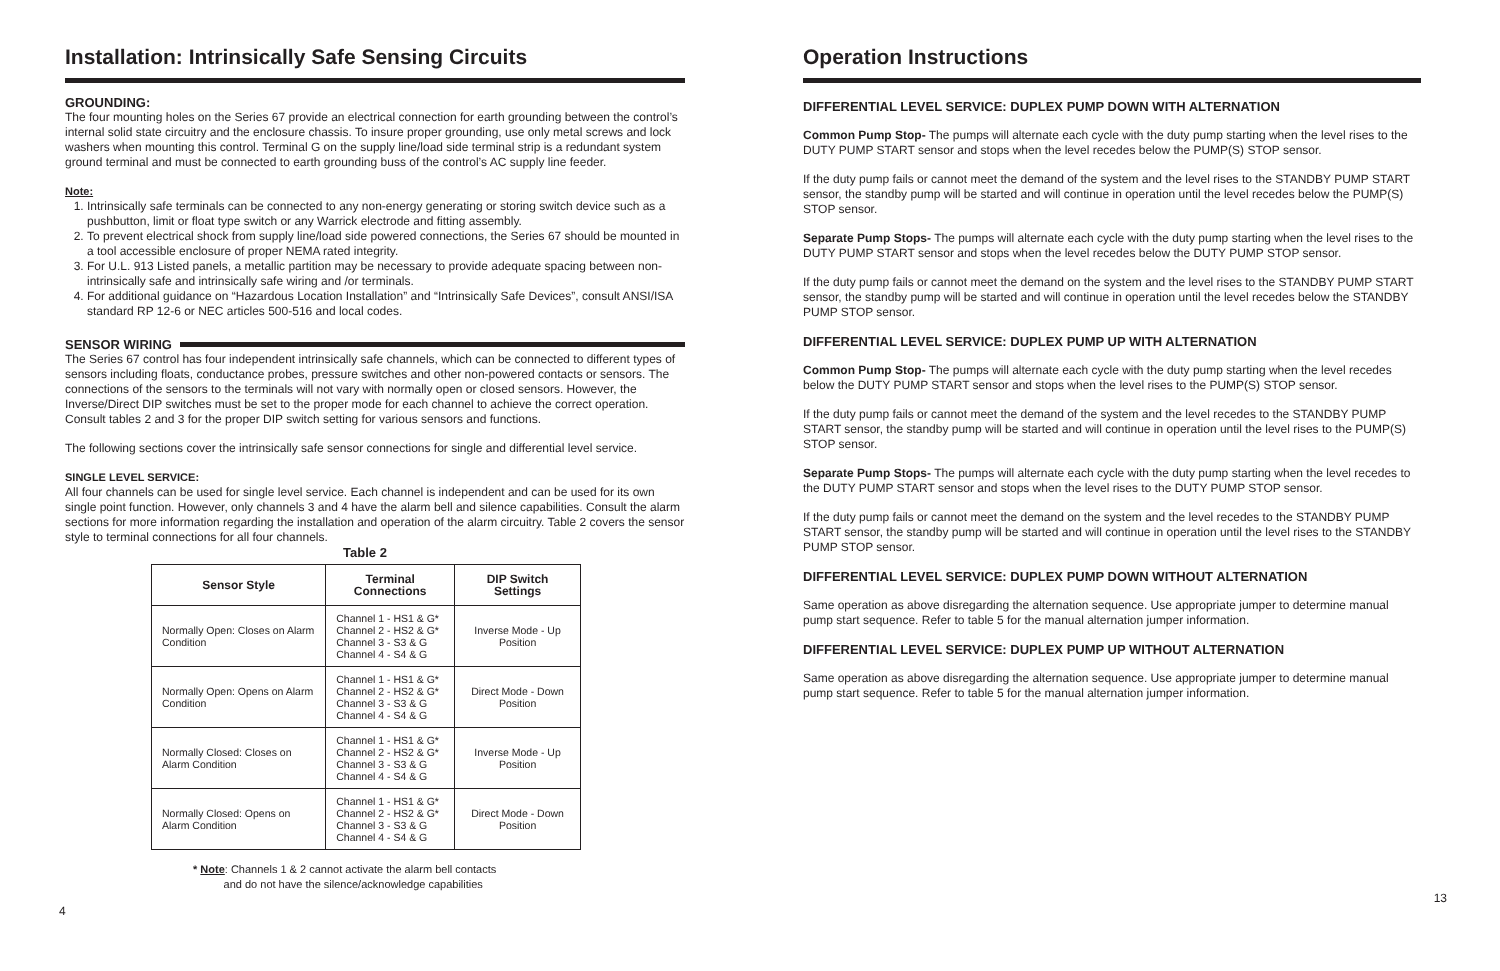Installation: Intrinsically Safe Sensing Circuits
GROUNDING:
The four mounting holes on the Series 67 provide an electrical connection for earth grounding between the control’s internal solid state circuitry and the enclosure chassis. To insure proper grounding, use only metal screws and lock washers when mounting this control. Terminal G on the supply line/load side terminal strip is a redundant system ground terminal and must be connected to earth grounding buss of the control’s AC supply line feeder.
Note:
1. Intrinsically safe terminals can be connected to any non-energy generating or storing switch device such as a pushbutton, limit or float type switch or any Warrick electrode and fitting assembly.
2. To prevent electrical shock from supply line/load side powered connections, the Series 67 should be mounted in a tool accessible enclosure of proper NEMA rated integrity.
3. For U.L. 913 Listed panels, a metallic partition may be necessary to provide adequate spacing between non-intrinsically safe and intrinsically safe wiring and /or terminals.
4. For additional guidance on “Hazardous Location Installation” and “Intrinsically Safe Devices”, consult ANSI/ISA standard RP 12-6 or NEC articles 500-516 and local codes.
SENSOR WIRING
The Series 67 control has four independent intrinsically safe channels, which can be connected to different types of sensors including floats, conductance probes, pressure switches and other non-powered contacts or sensors. The connections of the sensors to the terminals will not vary with normally open or closed sensors. However, the Inverse/Direct DIP switches must be set to the proper mode for each channel to achieve the correct operation. Consult tables 2 and 3 for the proper DIP switch setting for various sensors and functions.
The following sections cover the intrinsically safe sensor connections for single and differential level service.
SINGLE LEVEL SERVICE:
All four channels can be used for single level service. Each channel is independent and can be used for its own single point function. However, only channels 3 and 4 have the alarm bell and silence capabilities. Consult the alarm sections for more information regarding the installation and operation of the alarm circuitry. Table 2 covers the sensor style to terminal connections for all four channels.
Table 2
| Sensor Style | Terminal Connections | DIP Switch Settings |
| --- | --- | --- |
| Normally Open: Closes on Alarm Condition | Channel 1 - HS1 & G* Channel 2 - HS2 & G* Channel 3 - S3 & G Channel 4 - S4 & G | Inverse Mode - Up Position |
| Normally Open: Opens on Alarm Condition | Channel 1 - HS1 & G* Channel 2 - HS2 & G* Channel 3 - S3 & G Channel 4 - S4 & G | Direct Mode - Down Position |
| Normally Closed: Closes on Alarm Condition | Channel 1 - HS1 & G* Channel 2 - HS2 & G* Channel 3 - S3 & G Channel 4 - S4 & G | Inverse Mode - Up Position |
| Normally Closed: Opens on Alarm Condition | Channel 1 - HS1 & G* Channel 2 - HS2 & G* Channel 3 - S3 & G Channel 4 - S4 & G | Direct Mode - Down Position |
* Note: Channels 1 & 2 cannot activate the alarm bell contacts
and do not have the silence/acknowledge capabilities
4
Operation Instructions
DIFFERENTIAL LEVEL SERVICE: DUPLEX PUMP DOWN WITH ALTERNATION
Common Pump Stop- The pumps will alternate each cycle with the duty pump starting when the level rises to the DUTY PUMP START sensor and stops when the level recedes below the PUMP(S) STOP sensor.
If the duty pump fails or cannot meet the demand of the system and the level rises to the STANDBY PUMP START sensor, the standby pump will be started and will continue in operation until the level recedes below the PUMP(S) STOP sensor.
Separate Pump Stops- The pumps will alternate each cycle with the duty pump starting when the level rises to the DUTY PUMP START sensor and stops when the level recedes below the DUTY PUMP STOP sensor.
If the duty pump fails or cannot meet the demand on the system and the level rises to the STANDBY PUMP START sensor, the standby pump will be started and will continue in operation until the level recedes below the STANDBY PUMP STOP sensor.
DIFFERENTIAL LEVEL SERVICE: DUPLEX PUMP UP WITH ALTERNATION
Common Pump Stop- The pumps will alternate each cycle with the duty pump starting when the level recedes below the DUTY PUMP START sensor and stops when the level rises to the PUMP(S) STOP sensor.
If the duty pump fails or cannot meet the demand of the system and the level recedes to the STANDBY PUMP START sensor, the standby pump will be started and will continue in operation until the level rises to the PUMP(S) STOP sensor.
Separate Pump Stops- The pumps will alternate each cycle with the duty pump starting when the level recedes to the DUTY PUMP START sensor and stops when the level rises to the DUTY PUMP STOP sensor.
If the duty pump fails or cannot meet the demand on the system and the level recedes to the STANDBY PUMP START sensor, the standby pump will be started and will continue in operation until the level rises to the STANDBY PUMP STOP sensor.
DIFFERENTIAL LEVEL SERVICE: DUPLEX PUMP DOWN WITHOUT ALTERNATION
Same operation as above disregarding the alternation sequence. Use appropriate jumper to determine manual pump start sequence. Refer to table 5 for the manual alternation jumper information.
DIFFERENTIAL LEVEL SERVICE: DUPLEX PUMP UP WITHOUT ALTERNATION
Same operation as above disregarding the alternation sequence. Use appropriate jumper to determine manual pump start sequence. Refer to table 5 for the manual alternation jumper information.
13